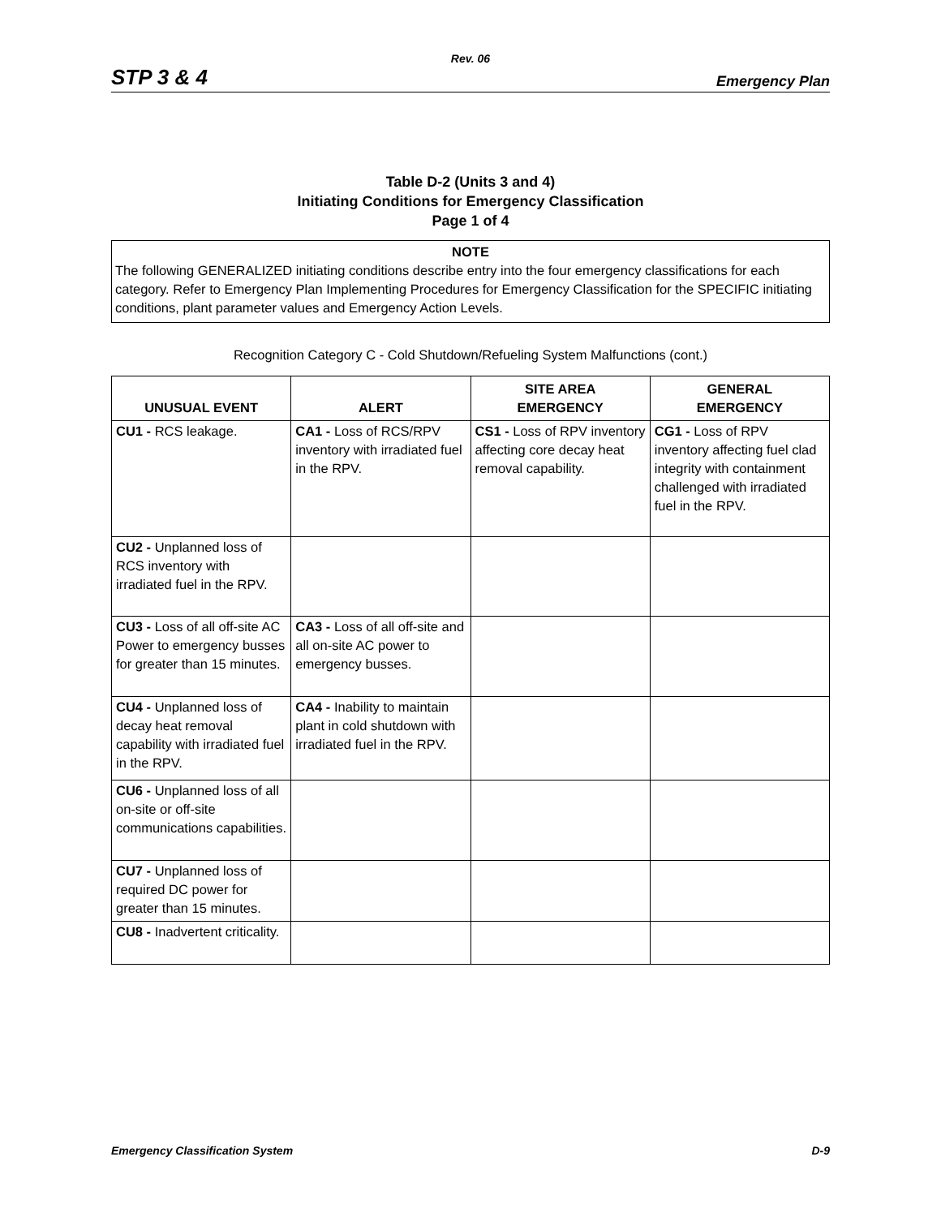Rev. 06
STP 3 & 4 Emergency Plan
Table D-2 (Units 3 and 4)
Initiating Conditions for Emergency Classification
Page 1 of 4
NOTE
The following GENERALIZED initiating conditions describe entry into the four emergency classifications for each category. Refer to Emergency Plan Implementing Procedures for Emergency Classification for the SPECIFIC initiating conditions, plant parameter values and Emergency Action Levels.
Recognition Category C - Cold Shutdown/Refueling System Malfunctions (cont.)
| UNUSUAL EVENT | ALERT | SITE AREA EMERGENCY | GENERAL EMERGENCY |
| --- | --- | --- | --- |
| CU1 - RCS leakage. | CA1 - Loss of RCS/RPV inventory with irradiated fuel in the RPV. | CS1 - Loss of RPV inventory affecting core decay heat removal capability. | CG1 - Loss of RPV inventory affecting fuel clad integrity with containment challenged with irradiated fuel in the RPV. |
| CU2 - Unplanned loss of RCS inventory with irradiated fuel in the RPV. | | | |
| CU3 - Loss of all off-site AC Power to emergency busses for greater than 15 minutes. | CA3 - Loss of all off-site and all on-site AC power to emergency busses. | | |
| CU4 - Unplanned loss of decay heat removal capability with irradiated fuel in the RPV. | CA4 - Inability to maintain plant in cold shutdown with irradiated fuel in the RPV. | | |
| CU6 - Unplanned loss of all on-site or off-site communications capabilities. | | | |
| CU7 - Unplanned loss of required DC power for greater than 15 minutes. | | | |
| CU8 - Inadvertent criticality. | | | |
Emergency Classification System D-9